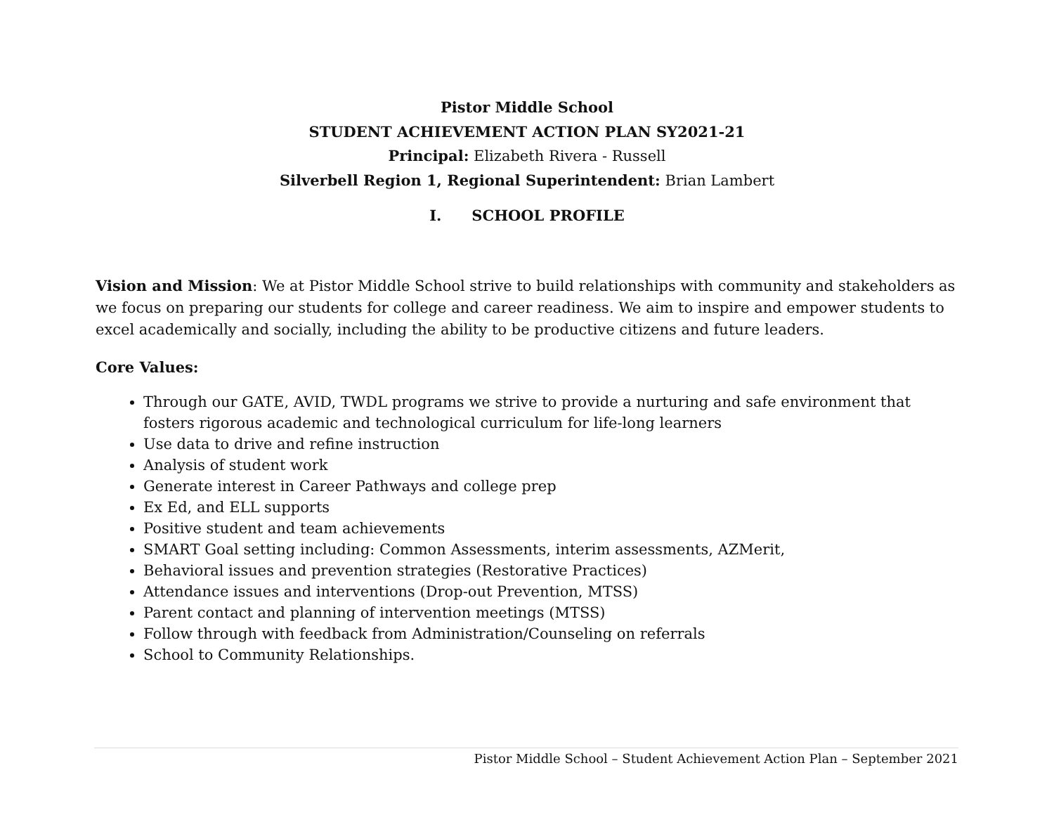Pistor Middle School
STUDENT ACHIEVEMENT ACTION PLAN SY2021-21
Principal: Elizabeth Rivera - Russell
Silverbell Region 1, Regional Superintendent: Brian Lambert
I. SCHOOL PROFILE
Vision and Mission: We at Pistor Middle School strive to build relationships with community and stakeholders as we focus on preparing our students for college and career readiness. We aim to inspire and empower students to excel academically and socially, including the ability to be productive citizens and future leaders.
Core Values:
Through our GATE, AVID, TWDL programs we strive to provide a nurturing and safe environment that fosters rigorous academic and technological curriculum for life-long learners
Use data to drive and refine instruction
Analysis of student work
Generate interest in Career Pathways and college prep
Ex Ed, and ELL supports
Positive student and team achievements
SMART Goal setting including: Common Assessments, interim assessments, AZMerit,
Behavioral issues and prevention strategies (Restorative Practices)
Attendance issues and interventions (Drop-out Prevention, MTSS)
Parent contact and planning of intervention meetings (MTSS)
Follow through with feedback from Administration/Counseling on referrals
School to Community Relationships.
Pistor Middle School – Student Achievement Action Plan – September 2021